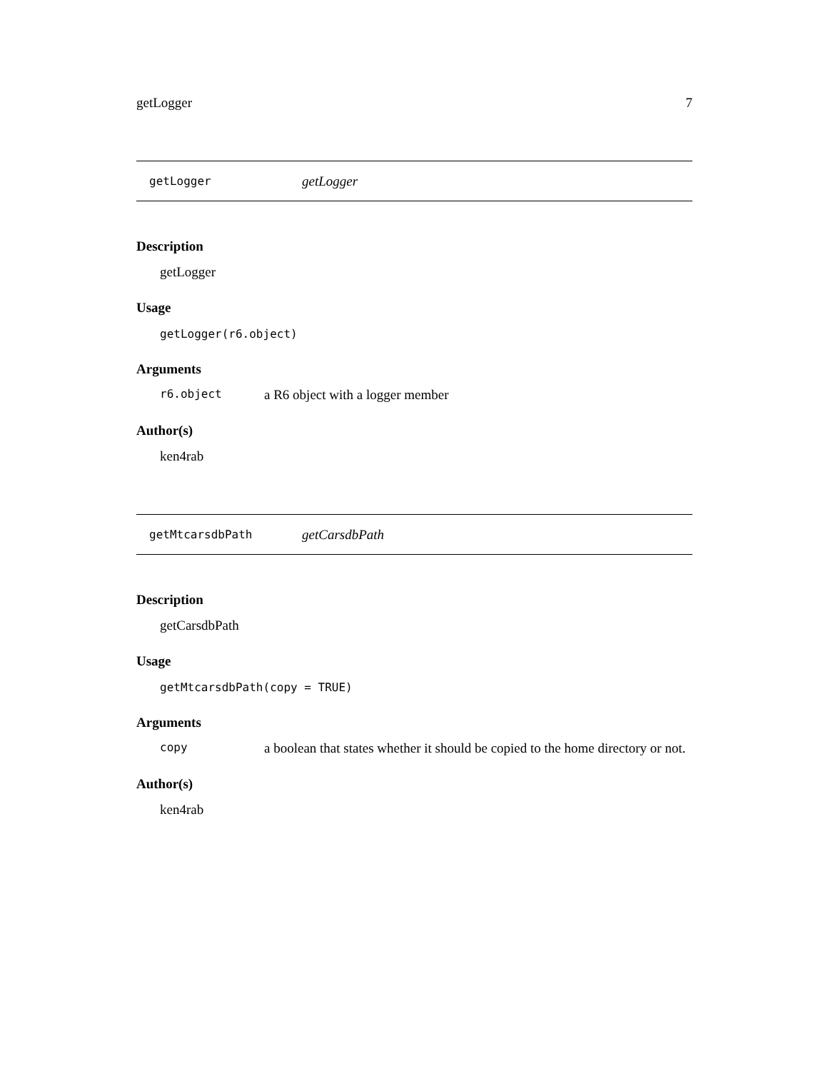getLogger 7
getLogger getLogger
Description
getLogger
Usage
getLogger(r6.object)
Arguments
r6.object a R6 object with a logger member
Author(s)
ken4rab
getMtcarsdbPath getCarsdbPath
Description
getCarsdbPath
Usage
getMtcarsdbPath(copy = TRUE)
Arguments
copy a boolean that states whether it should be copied to the home directory or not.
Author(s)
ken4rab